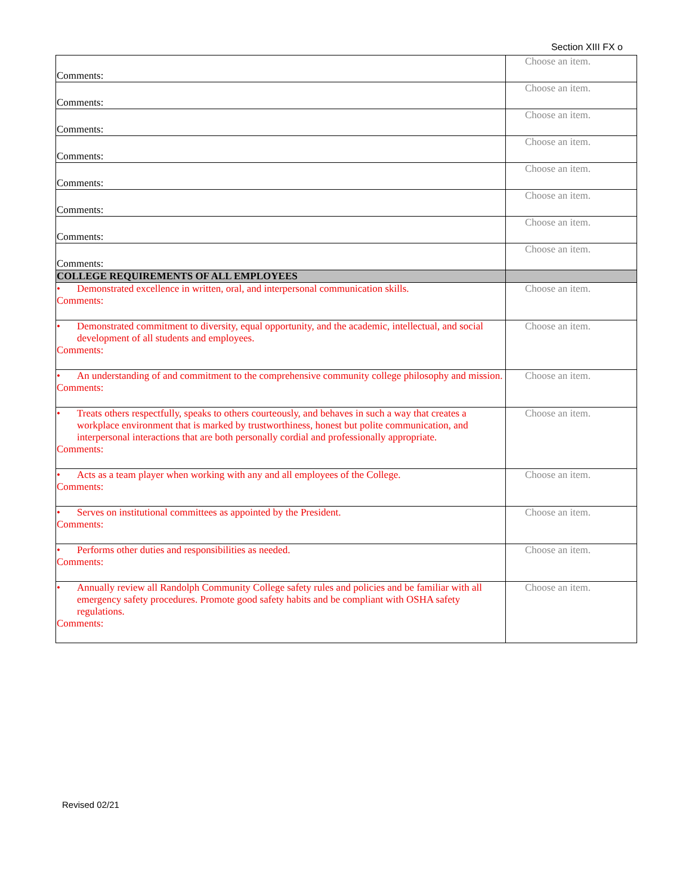Section XIII FX o
| Comments: | Choose an item. |
| Comments: | Choose an item. |
| Comments: | Choose an item. |
| Comments: | Choose an item. |
| Comments: | Choose an item. |
| Comments: | Choose an item. |
| Comments: | Choose an item. |
| Comments: | Choose an item. |
| COLLEGE REQUIREMENTS OF ALL EMPLOYEES | |
| • Demonstrated excellence in written, oral, and interpersonal communication skills. Comments: | Choose an item. |
| • Demonstrated commitment to diversity, equal opportunity, and the academic, intellectual, and social development of all students and employees. Comments: | Choose an item. |
| • An understanding of and commitment to the comprehensive community college philosophy and mission. Comments: | Choose an item. |
| • Treats others respectfully, speaks to others courteously, and behaves in such a way that creates a workplace environment that is marked by trustworthiness, honest but polite communication, and interpersonal interactions that are both personally cordial and professionally appropriate. Comments: | Choose an item. |
| • Acts as a team player when working with any and all employees of the College. Comments: | Choose an item. |
| • Serves on institutional committees as appointed by the President. Comments: | Choose an item. |
| • Performs other duties and responsibilities as needed. Comments: | Choose an item. |
| • Annually review all Randolph Community College safety rules and policies and be familiar with all emergency safety procedures. Promote good safety habits and be compliant with OSHA safety regulations. Comments: | Choose an item. |
Revised 02/21